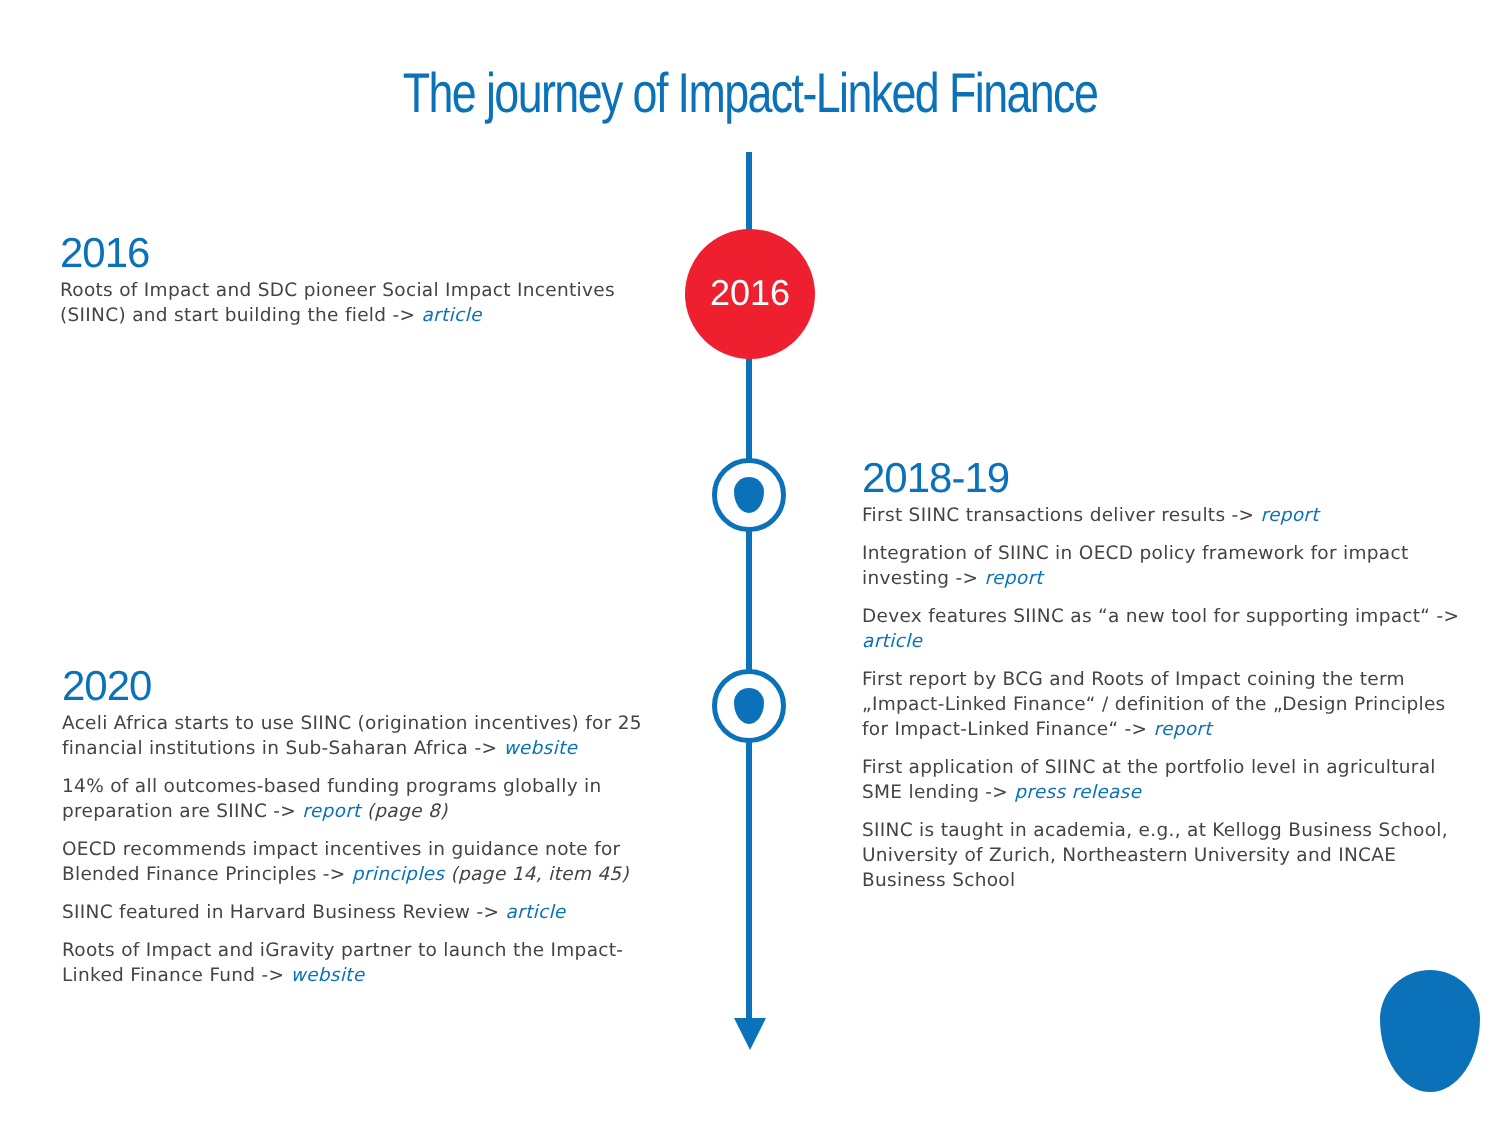The journey of Impact-Linked Finance
2016
2016
Roots of Impact and SDC pioneer Social Impact Incentives (SIINC) and start building the field -> article
2018-19
First SIINC transactions deliver results -> report
Integration of SIINC in OECD policy framework for impact investing -> report
Devex features SIINC as “a new tool for supporting impact“ -> article
First report by BCG and Roots of Impact coining the term „Impact-Linked Finance“ / definition of the „Design Principles for Impact-Linked Finance“ -> report
First application of SIINC at the portfolio level in agricultural SME lending -> press release
SIINC is taught in academia, e.g., at Kellogg Business School, University of Zurich, Northeastern University and INCAE Business School
2020
Aceli Africa starts to use SIINC (origination incentives) for 25 financial institutions in Sub-Saharan Africa -> website
14% of all outcomes-based funding programs globally in preparation are SIINC -> report (page 8)
OECD recommends impact incentives in guidance note for Blended Finance Principles -> principles (page 14, item 45)
SIINC featured in Harvard Business Review -> article
Roots of Impact and iGravity partner to launch the Impact-Linked Finance Fund -> website